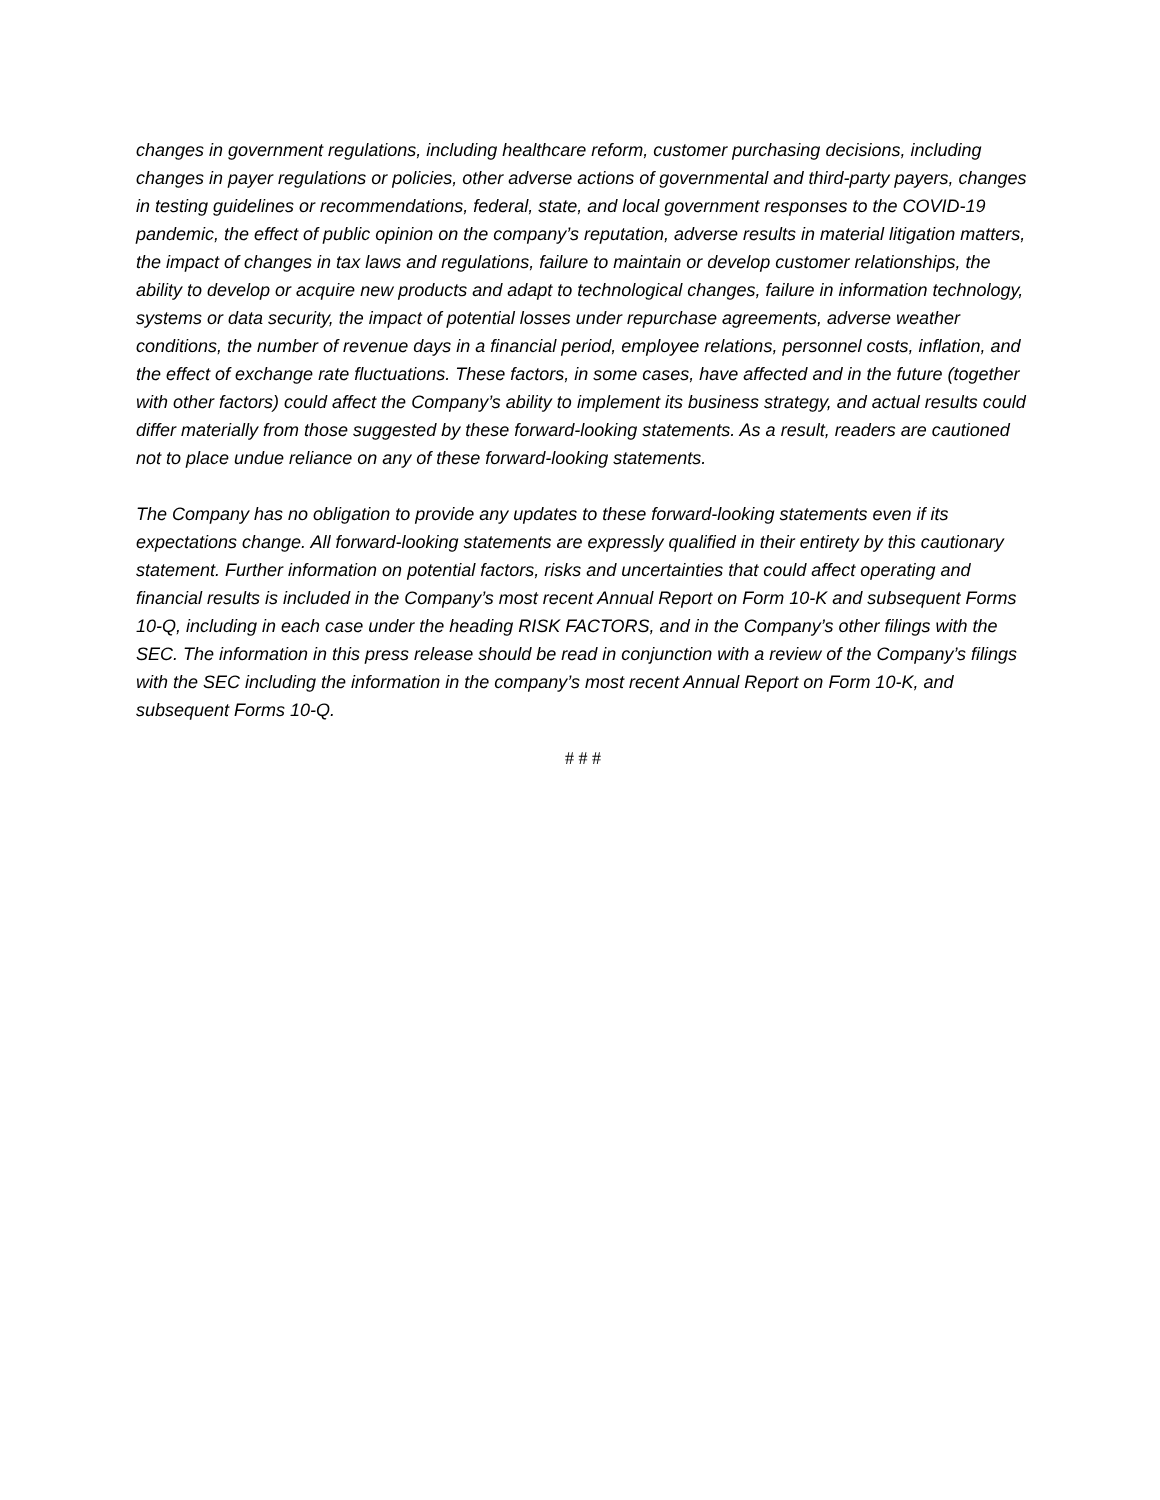changes in government regulations, including healthcare reform, customer purchasing decisions, including changes in payer regulations or policies, other adverse actions of governmental and third-party payers, changes in testing guidelines or recommendations, federal, state, and local government responses to the COVID-19 pandemic, the effect of public opinion on the company’s reputation, adverse results in material litigation matters, the impact of changes in tax laws and regulations, failure to maintain or develop customer relationships, the ability to develop or acquire new products and adapt to technological changes, failure in information technology, systems or data security, the impact of potential losses under repurchase agreements, adverse weather conditions, the number of revenue days in a financial period, employee relations, personnel costs, inflation, and the effect of exchange rate fluctuations. These factors, in some cases, have affected and in the future (together with other factors) could affect the Company’s ability to implement its business strategy, and actual results could differ materially from those suggested by these forward-looking statements. As a result, readers are cautioned not to place undue reliance on any of these forward-looking statements.
The Company has no obligation to provide any updates to these forward-looking statements even if its expectations change. All forward-looking statements are expressly qualified in their entirety by this cautionary statement. Further information on potential factors, risks and uncertainties that could affect operating and financial results is included in the Company’s most recent Annual Report on Form 10-K and subsequent Forms 10-Q, including in each case under the heading RISK FACTORS, and in the Company’s other filings with the SEC. The information in this press release should be read in conjunction with a review of the Company’s filings with the SEC including the information in the company’s most recent Annual Report on Form 10-K, and subsequent Forms 10-Q.
# # #